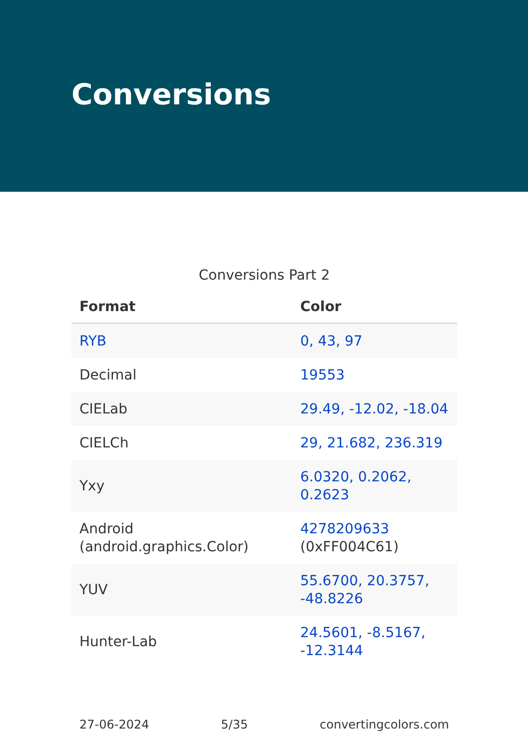Conversions
Conversions Part 2
| Format | Color |
| --- | --- |
| RYB | 0, 43, 97 |
| Decimal | 19553 |
| CIELab | 29.49, -12.02, -18.04 |
| CIELCh | 29, 21.682, 236.319 |
| Yxy | 6.0320, 0.2062, 0.2623 |
| Android (android.graphics.Color) | 4278209633 (0xFF004C61) |
| YUV | 55.6700, 20.3757, -48.8226 |
| Hunter-Lab | 24.5601, -8.5167, -12.3144 |
27-06-2024 5/35 convertingcolors.com